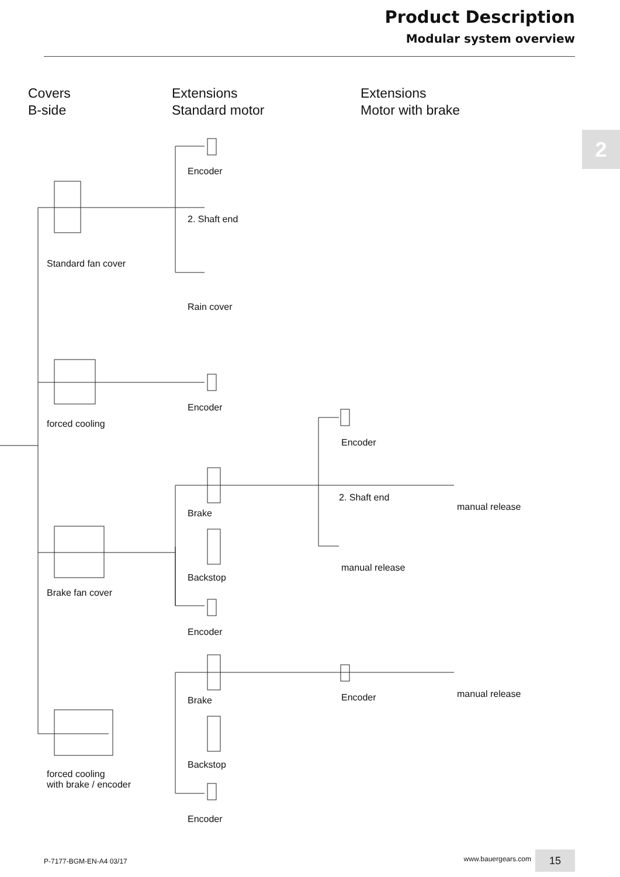Product Description
Modular system overview
2
Covers
B-side
Extensions
Standard motor
Extensions
Motor with brake
Encoder
2. Shaft end
Standard fan cover
Rain cover
Encoder
forced cooling
Encoder
2. Shaft end
manual release
Brake
manual release
Backstop
Brake fan cover
Encoder
Brake Encoder manual release
Backstop
forced cooling
with brake / encoder
Encoder
P-7177-BGM-EN-A4 03/17 www.bauergears.com 15